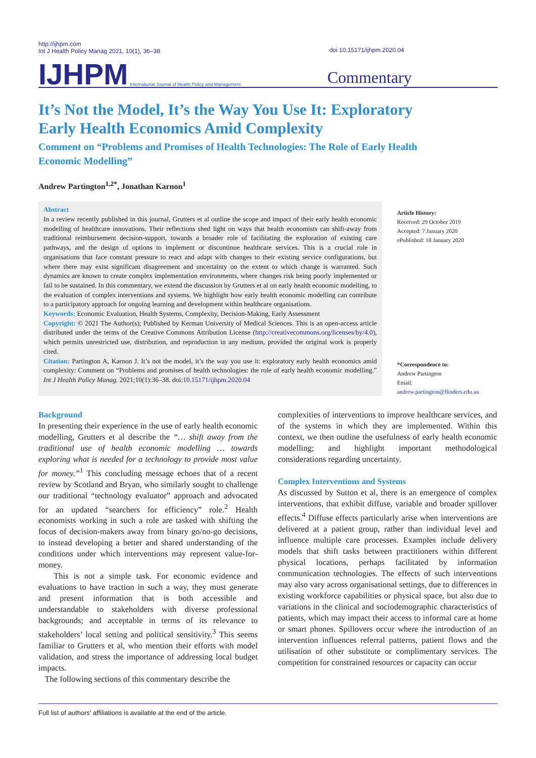http://ijhpm.com
Int J Health Policy Manag 2021, 10(1), 36–38
doi 10.15171/ijhpm.2020.04
IJHPM International Journal of Health Policy and Management Commentary
It’s Not the Model, It’s the Way You Use It: Exploratory Early Health Economics Amid Complexity
Comment on “Problems and Promises of Health Technologies: The Role of Early Health Economic Modelling”
Andrew Partington<sup>1,2*</sup>, Jonathan Karnon<sup>1</sup>
Abstract
In a review recently published in this journal, Grutters et al outline the scope and impact of their early health economic modelling of healthcare innovations. Their reflections shed light on ways that health economists can shift-away from traditional reimbursement decision-support, towards a broader role of facilitating the exploration of existing care pathways, and the design of options to implement or discontinue healthcare services. This is a crucial role in organisations that face constant pressure to react and adapt with changes to their existing service configurations, but where there may exist significant disagreement and uncertainty on the extent to which change is warranted. Such dynamics are known to create complex implementation environments, where changes risk being poorly implemented or fail to be sustained. In this commentary, we extend the discussion by Grutters et al on early health economic modelling, to the evaluation of complex interventions and systems. We highlight how early health economic modelling can contribute to a participatory approach for ongoing learning and development within healthcare organisations.
Keywords: Economic Evaluation, Health Systems, Complexity, Decision-Making, Early Assessment
Copyright: © 2021 The Author(s); Published by Kerman University of Medical Sciences. This is an open-access article distributed under the terms of the Creative Commons Attribution License (http://creativecommons.org/licenses/by/4.0), which permits unrestricted use, distribution, and reproduction in any medium, provided the original work is properly cited.
Citation: Partington A, Karnon J. It’s not the model, it’s the way you use it: exploratory early health economics amid complexity: Comment on “Problems and promises of health technologies: the role of early health economic modelling.” Int J Health Policy Manag. 2021;10(1):36–38. doi:10.15171/ijhpm.2020.04
Article History:
Received: 29 October 2019
Accepted: 7 January 2020
ePublished: 18 January 2020
*Correspondence to:
Andrew Partington
Email:
andrew.partington@flinders.edu.au
Background
In presenting their experience in the use of early health economic modelling, Grutters et al describe the “… shift away from the traditional use of health economic modelling … towards exploring what is needed for a technology to provide most value for money.”<sup>1</sup> This concluding message echoes that of a recent review by Scotland and Bryan, who similarly sought to challenge our traditional “technology evaluator” approach and advocated for an updated “searchers for efficiency” role.<sup>2</sup> Health economists working in such a role are tasked with shifting the focus of decision-makers away from binary go/no-go decisions, to instead developing a better and shared understanding of the conditions under which interventions may represent value-for-money.
This is not a simple task. For economic evidence and evaluations to have traction in such a way, they must generate and present information that is both accessible and understandable to stakeholders with diverse professional backgrounds; and acceptable in terms of its relevance to stakeholders’ local setting and political sensitivity.<sup>3</sup> This seems familiar to Grutters et al, who mention their efforts with model validation, and stress the importance of addressing local budget impacts.
The following sections of this commentary describe the
complexities of interventions to improve healthcare services, and of the systems in which they are implemented. Within this context, we then outline the usefulness of early health economic modelling; and highlight important methodological considerations regarding uncertainty.
Complex Interventions and Systems
As discussed by Sutton et al, there is an emergence of complex interventions, that exhibit diffuse, variable and broader spillover effects.<sup>4</sup> Diffuse effects particularly arise when interventions are delivered at a patient group, rather than individual level and influence multiple care processes. Examples include delivery models that shift tasks between practitioners within different physical locations, perhaps facilitated by information communication technologies. The effects of such interventions may also vary across organisational settings, due to differences in existing workforce capabilities or physical space, but also due to variations in the clinical and sociodemographic characteristics of patients, which may impact their access to informal care at home or smart phones. Spillovers occur where the introduction of an intervention influences referral patterns, patient flows and the utilisation of other substitute or complimentary services. The competition for constrained resources or capacity can occur
Full list of authors’ affiliations is available at the end of the article.